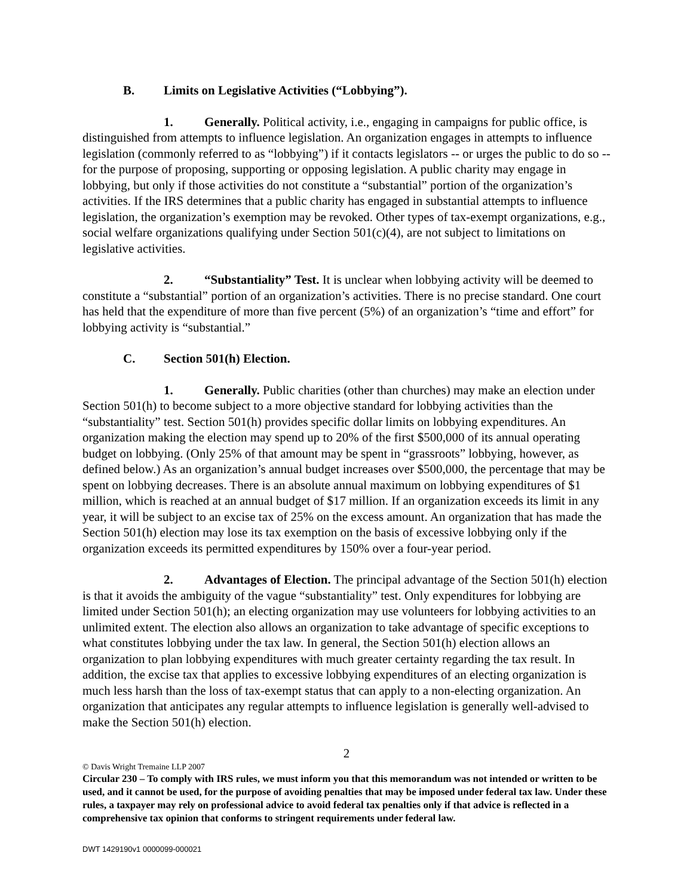B. Limits on Legislative Activities (“Lobbying”).
1. Generally. Political activity, i.e., engaging in campaigns for public office, is distinguished from attempts to influence legislation. An organization engages in attempts to influence legislation (commonly referred to as “lobbying”) if it contacts legislators -- or urges the public to do so -- for the purpose of proposing, supporting or opposing legislation. A public charity may engage in lobbying, but only if those activities do not constitute a “substantial” portion of the organization’s activities. If the IRS determines that a public charity has engaged in substantial attempts to influence legislation, the organization’s exemption may be revoked. Other types of tax-exempt organizations, e.g., social welfare organizations qualifying under Section 501(c)(4), are not subject to limitations on legislative activities.
2. “Substantiality” Test. It is unclear when lobbying activity will be deemed to constitute a “substantial” portion of an organization’s activities. There is no precise standard. One court has held that the expenditure of more than five percent (5%) of an organization’s “time and effort” for lobbying activity is “substantial.”
C. Section 501(h) Election.
1. Generally. Public charities (other than churches) may make an election under Section 501(h) to become subject to a more objective standard for lobbying activities than the “substantiality” test. Section 501(h) provides specific dollar limits on lobbying expenditures. An organization making the election may spend up to 20% of the first $500,000 of its annual operating budget on lobbying. (Only 25% of that amount may be spent in “grassroots” lobbying, however, as defined below.) As an organization’s annual budget increases over $500,000, the percentage that may be spent on lobbying decreases. There is an absolute annual maximum on lobbying expenditures of $1 million, which is reached at an annual budget of $17 million. If an organization exceeds its limit in any year, it will be subject to an excise tax of 25% on the excess amount. An organization that has made the Section 501(h) election may lose its tax exemption on the basis of excessive lobbying only if the organization exceeds its permitted expenditures by 150% over a four-year period.
2. Advantages of Election. The principal advantage of the Section 501(h) election is that it avoids the ambiguity of the vague “substantiality” test. Only expenditures for lobbying are limited under Section 501(h); an electing organization may use volunteers for lobbying activities to an unlimited extent. The election also allows an organization to take advantage of specific exceptions to what constitutes lobbying under the tax law. In general, the Section 501(h) election allows an organization to plan lobbying expenditures with much greater certainty regarding the tax result. In addition, the excise tax that applies to excessive lobbying expenditures of an electing organization is much less harsh than the loss of tax-exempt status that can apply to a non-electing organization. An organization that anticipates any regular attempts to influence legislation is generally well-advised to make the Section 501(h) election.
2
© Davis Wright Tremaine LLP 2007
Circular 230 – To comply with IRS rules, we must inform you that this memorandum was not intended or written to be used, and it cannot be used, for the purpose of avoiding penalties that may be imposed under federal tax law. Under these rules, a taxpayer may rely on professional advice to avoid federal tax penalties only if that advice is reflected in a comprehensive tax opinion that conforms to stringent requirements under federal law.
DWT 1429190v1 0000099-000021